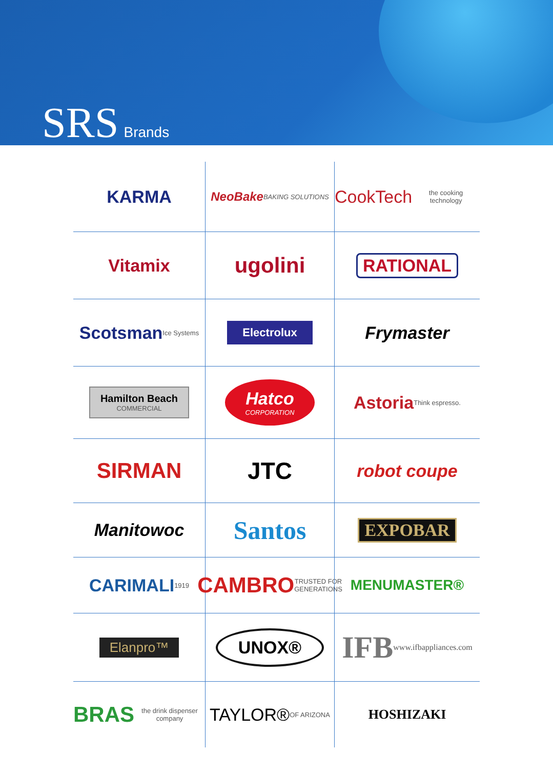SRS Brands
KARMA
NeoBake BAKING SOLUTIONS
CookTech the cooking technology
Vitamix
ugolini
RATIONAL
Scotsman Ice Systems
Electrolux
Frymaster
Hamilton Beach
COMMERCIAL
Hatco
CORPORATION
Astoria Think espresso.
SIRMAN
JTC
robot coupe
Manitowoc
Santos
EXPOBAR
CARIMALI 1919
CAMBRO TRUSTED FOR GENERATIONS
MENUMASTER®
Elanpro™
UNOX®
IFB www.ifbappliances.com
BRAS the drink dispenser company
TAYLOR® OF ARIZONA
HOSHIZAKI